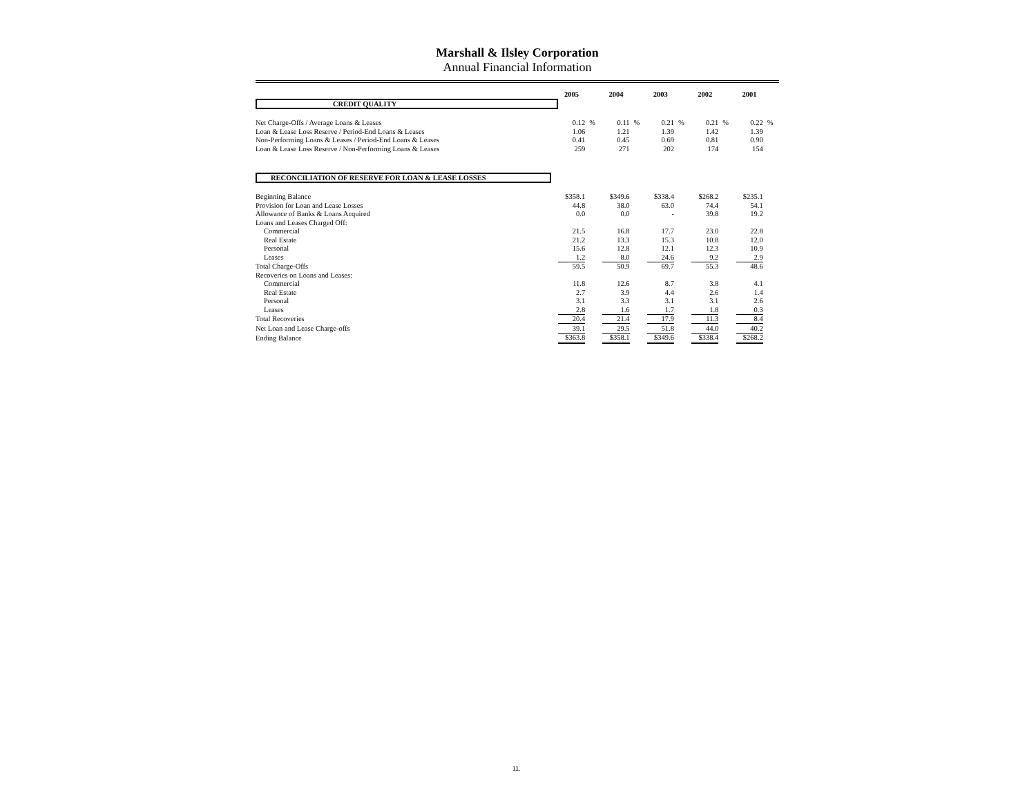Marshall & Ilsley Corporation
Annual Financial Information
| | 2005 | | 2004 | | 2003 | | 2002 | | 2001 | |
| CREDIT QUALITY | | | | | | | | | | |
| Net Charge-Offs / Average Loans & Leases | 0.12 | % | 0.11 | % | 0.21 | % | 0.21 | % | 0.22 | % |
| Loan & Lease Loss Reserve / Period-End Loans & Leases | 1.06 | | 1.21 | | 1.39 | | 1.42 | | 1.39 | |
| Non-Performing Loans & Leases / Period-End Loans & Leases | 0.41 | | 0.45 | | 0.69 | | 0.81 | | 0.90 | |
| Loan & Lease Loss Reserve / Non-Performing Loans & Leases | 259 | | 271 | | 202 | | 174 | | 154 | |
| RECONCILIATION OF RESERVE FOR LOAN & LEASE LOSSES | | | | | | | | | | |
| Beginning Balance | $358.1 | | $349.6 | | $338.4 | | $268.2 | | $235.1 | |
| Provision for Loan and Lease Losses | 44.8 | | 38.0 | | 63.0 | | 74.4 | | 54.1 | |
| Allowance of Banks & Loans Acquired | 0.0 | | 0.0 | | - | | 39.8 | | 19.2 | |
| Loans and Leases Charged Off: | | | | | | | | | | |
| Commercial | 21.5 | | 16.8 | | 17.7 | | 23.0 | | 22.8 | |
| Real Estate | 21.2 | | 13.3 | | 15.3 | | 10.8 | | 12.0 | |
| Personal | 15.6 | | 12.8 | | 12.1 | | 12.3 | | 10.9 | |
| Leases | 1.2 | | 8.0 | | 24.6 | | 9.2 | | 2.9 | |
| Total Charge-Offs | 59.5 | | 50.9 | | 69.7 | | 55.3 | | 48.6 | |
| Recoveries on Loans and Leases: | | | | | | | | | | |
| Commercial | 11.8 | | 12.6 | | 8.7 | | 3.8 | | 4.1 | |
| Real Estate | 2.7 | | 3.9 | | 4.4 | | 2.6 | | 1.4 | |
| Personal | 3.1 | | 3.3 | | 3.1 | | 3.1 | | 2.6 | |
| Leases | 2.8 | | 1.6 | | 1.7 | | 1.8 | | 0.3 | |
| Total Recoveries | 20.4 | | 21.4 | | 17.9 | | 11.3 | | 8.4 | |
| Net Loan and Lease Charge-offs | 39.1 | | 29.5 | | 51.8 | | 44.0 | | 40.2 | |
| Ending Balance | $363.8 | | $358.1 | | $349.6 | | $338.4 | | $268.2 | |
11.